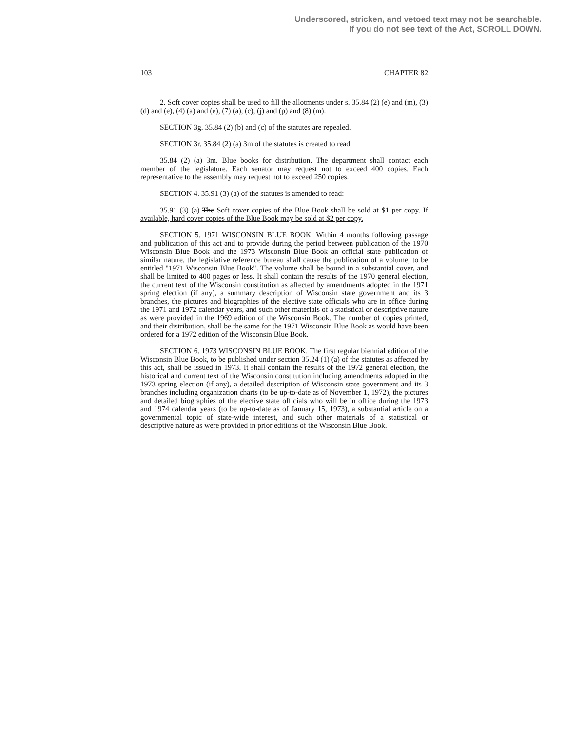Underscored, stricken, and vetoed text may not be searchable.
If you do not see text of the Act, SCROLL DOWN.
103 CHAPTER 82
2. Soft cover copies shall be used to fill the allotments under s. 35.84 (2) (e) and (m), (3) (d) and (e), (4) (a) and (e), (7) (a), (c), (j) and (p) and (8) (m).
SECTION 3g. 35.84 (2) (b) and (c) of the statutes are repealed.
SECTION 3r. 35.84 (2) (a) 3m of the statutes is created to read:
35.84 (2) (a) 3m. Blue books for distribution. The department shall contact each member of the legislature. Each senator may request not to exceed 400 copies. Each representative to the assembly may request not to exceed 250 copies.
SECTION 4. 35.91 (3) (a) of the statutes is amended to read:
35.91 (3) (a) The Soft cover copies of the Blue Book shall be sold at $1 per copy. If available, hard cover copies of the Blue Book may be sold at $2 per copy.
SECTION 5. 1971 WISCONSIN BLUE BOOK. Within 4 months following passage and publication of this act and to provide during the period between publication of the 1970 Wisconsin Blue Book and the 1973 Wisconsin Blue Book an official state publication of similar nature, the legislative reference bureau shall cause the publication of a volume, to be entitled "1971 Wisconsin Blue Book". The volume shall be bound in a substantial cover, and shall be limited to 400 pages or less. It shall contain the results of the 1970 general election, the current text of the Wisconsin constitution as affected by amendments adopted in the 1971 spring election (if any), a summary description of Wisconsin state government and its 3 branches, the pictures and biographies of the elective state officials who are in office during the 1971 and 1972 calendar years, and such other materials of a statistical or descriptive nature as were provided in the 1969 edition of the Wisconsin Book. The number of copies printed, and their distribution, shall be the same for the 1971 Wisconsin Blue Book as would have been ordered for a 1972 edition of the Wisconsin Blue Book.
SECTION 6. 1973 WISCONSIN BLUE BOOK. The first regular biennial edition of the Wisconsin Blue Book, to be published under section 35.24 (1) (a) of the statutes as affected by this act, shall be issued in 1973. It shall contain the results of the 1972 general election, the historical and current text of the Wisconsin constitution including amendments adopted in the 1973 spring election (if any), a detailed description of Wisconsin state government and its 3 branches including organization charts (to be up-to-date as of November 1, 1972), the pictures and detailed biographies of the elective state officials who will be in office during the 1973 and 1974 calendar years (to be up-to-date as of January 15, 1973), a substantial article on a governmental topic of state-wide interest, and such other materials of a statistical or descriptive nature as were provided in prior editions of the Wisconsin Blue Book.